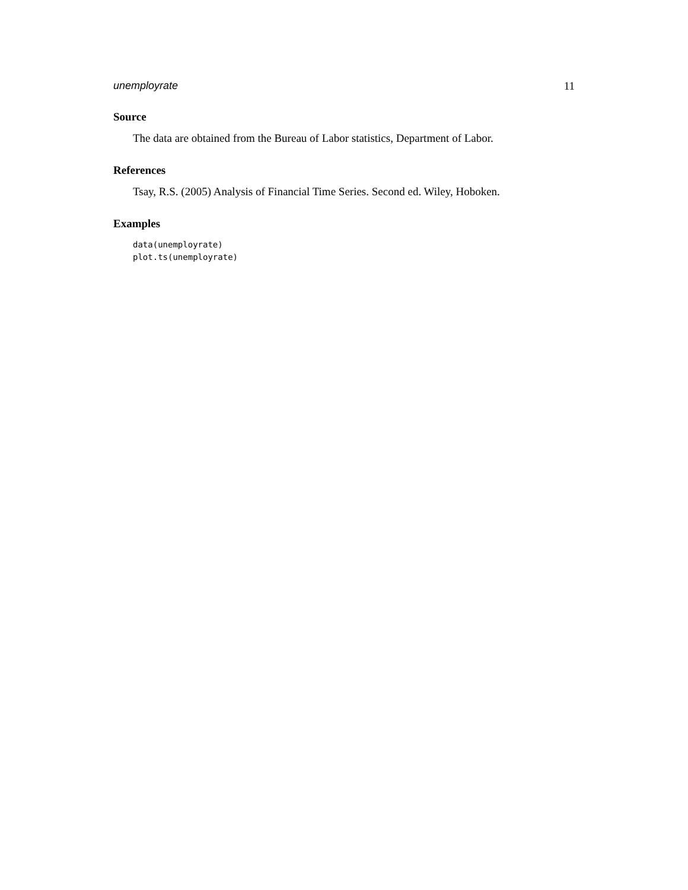unemployrate 11
Source
The data are obtained from the Bureau of Labor statistics, Department of Labor.
References
Tsay, R.S. (2005) Analysis of Financial Time Series. Second ed. Wiley, Hoboken.
Examples
data(unemployrate)
plot.ts(unemployrate)